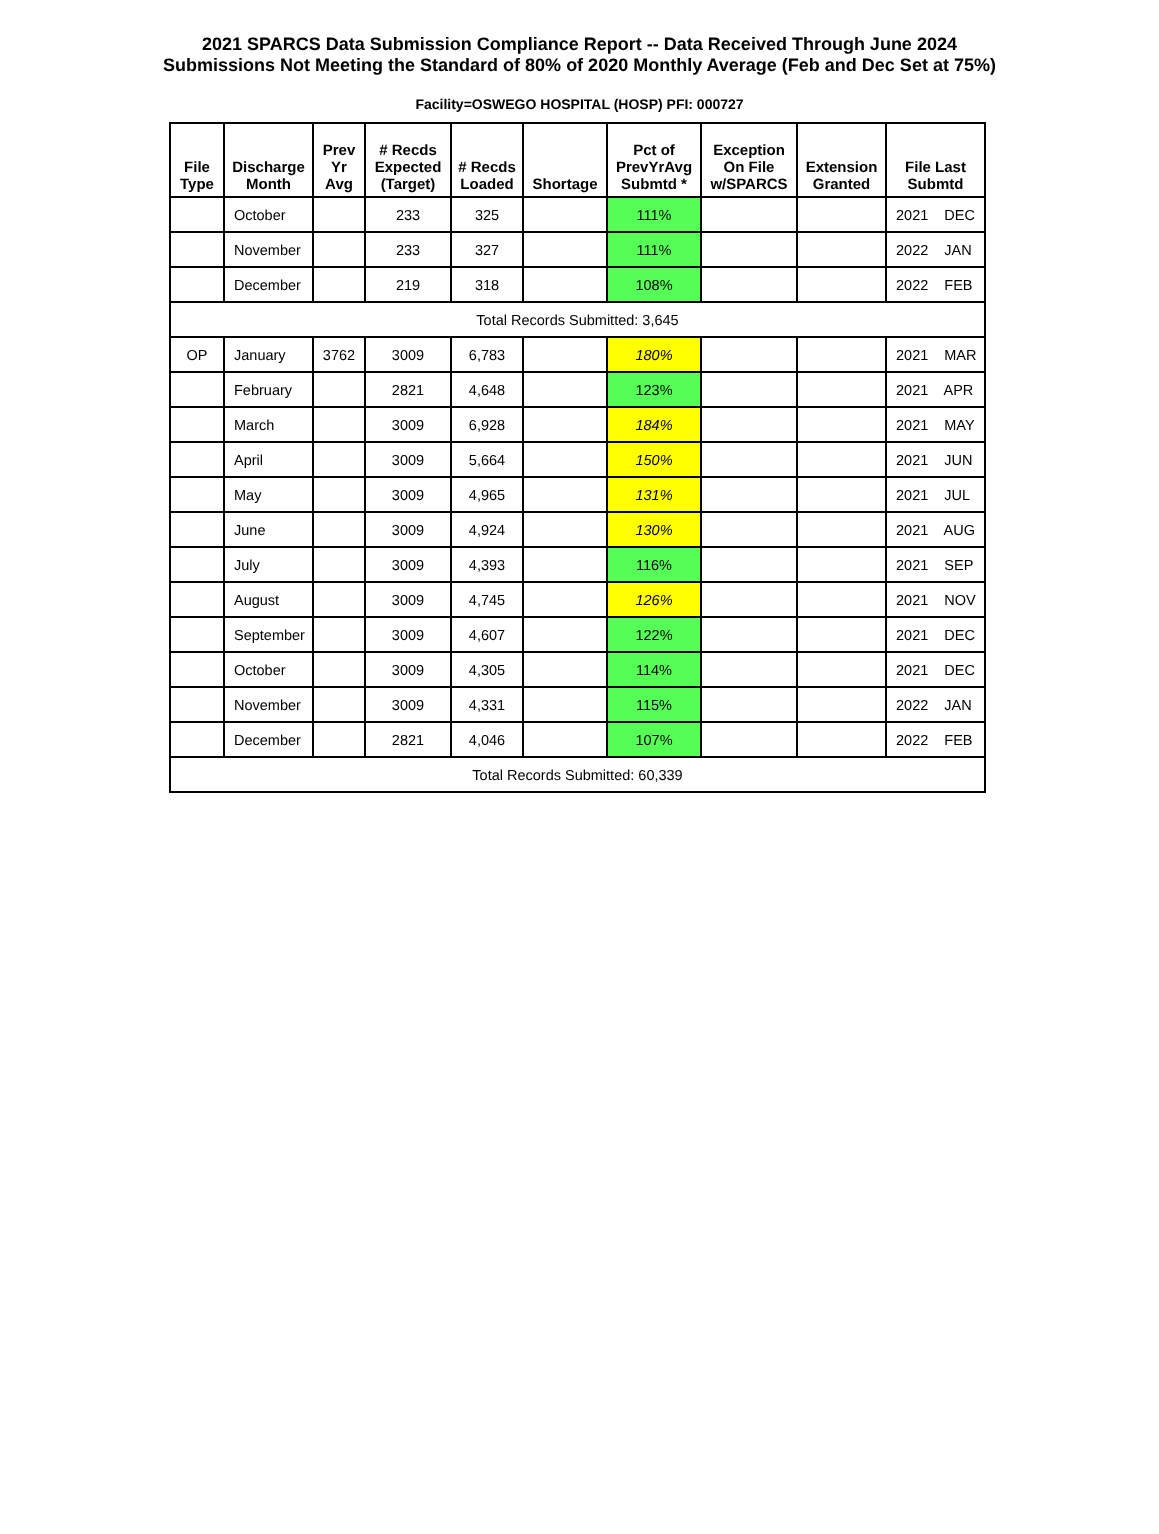2021 SPARCS Data Submission Compliance Report -- Data Received Through June 2024
Submissions Not Meeting the Standard of 80% of 2020 Monthly Average (Feb and Dec Set at 75%)
Facility=OSWEGO HOSPITAL (HOSP) PFI: 000727
| File Type | Discharge Month | Prev Yr Avg | # Recds Expected (Target) | # Recds Loaded | Shortage | Pct of PrevYrAvg Submtd * | Exception On File w/SPARCS | Extension Granted | File Last Submtd |
| --- | --- | --- | --- | --- | --- | --- | --- | --- | --- |
| | October | | 233 | 325 | | 111% | | | 2021 DEC |
| | November | | 233 | 327 | | 111% | | | 2022 JAN |
| | December | | 219 | 318 | | 108% | | | 2022 FEB |
| Total Records Submitted: 3,645 | | | | | | | | | |
| OP | January | 3762 | 3009 | 6,783 | | 180% | | | 2021 MAR |
| | February | | 2821 | 4,648 | | 123% | | | 2021 APR |
| | March | | 3009 | 6,928 | | 184% | | | 2021 MAY |
| | April | | 3009 | 5,664 | | 150% | | | 2021 JUN |
| | May | | 3009 | 4,965 | | 131% | | | 2021 JUL |
| | June | | 3009 | 4,924 | | 130% | | | 2021 AUG |
| | July | | 3009 | 4,393 | | 116% | | | 2021 SEP |
| | August | | 3009 | 4,745 | | 126% | | | 2021 NOV |
| | September | | 3009 | 4,607 | | 122% | | | 2021 DEC |
| | October | | 3009 | 4,305 | | 114% | | | 2021 DEC |
| | November | | 3009 | 4,331 | | 115% | | | 2022 JAN |
| | December | | 2821 | 4,046 | | 107% | | | 2022 FEB |
| Total Records Submitted: 60,339 | | | | | | | | | |